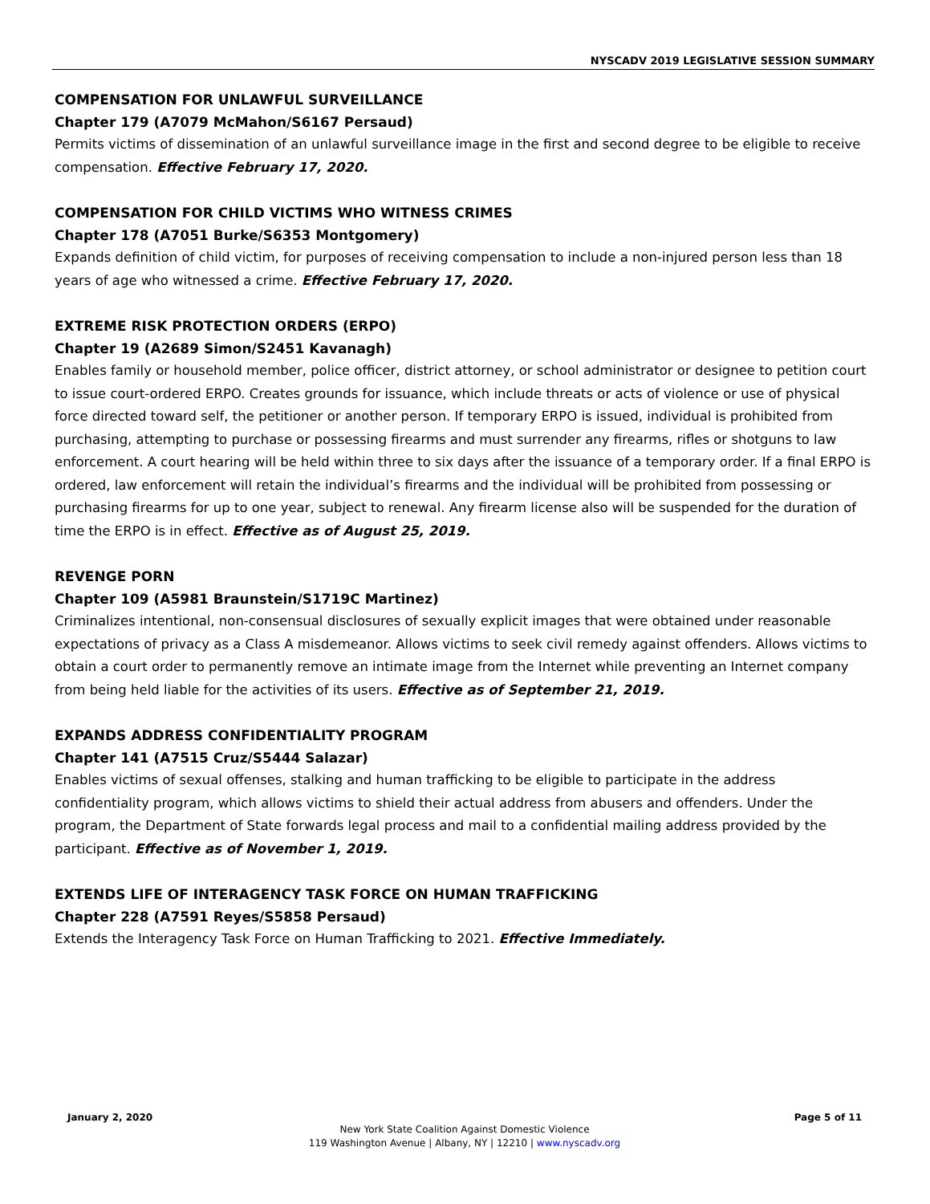NYSCADV 2019 LEGISLATIVE SESSION SUMMARY
COMPENSATION FOR UNLAWFUL SURVEILLANCE
Chapter 179 (A7079 McMahon/S6167 Persaud)
Permits victims of dissemination of an unlawful surveillance image in the first and second degree to be eligible to receive compensation. Effective February 17, 2020.
COMPENSATION FOR CHILD VICTIMS WHO WITNESS CRIMES
Chapter 178 (A7051 Burke/S6353 Montgomery)
Expands definition of child victim, for purposes of receiving compensation to include a non-injured person less than 18 years of age who witnessed a crime. Effective February 17, 2020.
EXTREME RISK PROTECTION ORDERS (ERPO)
Chapter 19 (A2689 Simon/S2451 Kavanagh)
Enables family or household member, police officer, district attorney, or school administrator or designee to petition court to issue court-ordered ERPO. Creates grounds for issuance, which include threats or acts of violence or use of physical force directed toward self, the petitioner or another person. If temporary ERPO is issued, individual is prohibited from purchasing, attempting to purchase or possessing firearms and must surrender any firearms, rifles or shotguns to law enforcement. A court hearing will be held within three to six days after the issuance of a temporary order. If a final ERPO is ordered, law enforcement will retain the individual’s firearms and the individual will be prohibited from possessing or purchasing firearms for up to one year, subject to renewal. Any firearm license also will be suspended for the duration of time the ERPO is in effect. Effective as of August 25, 2019.
REVENGE PORN
Chapter 109 (A5981 Braunstein/S1719C Martinez)
Criminalizes intentional, non-consensual disclosures of sexually explicit images that were obtained under reasonable expectations of privacy as a Class A misdemeanor. Allows victims to seek civil remedy against offenders. Allows victims to obtain a court order to permanently remove an intimate image from the Internet while preventing an Internet company from being held liable for the activities of its users. Effective as of September 21, 2019.
EXPANDS ADDRESS CONFIDENTIALITY PROGRAM
Chapter 141 (A7515 Cruz/S5444 Salazar)
Enables victims of sexual offenses, stalking and human trafficking to be eligible to participate in the address confidentiality program, which allows victims to shield their actual address from abusers and offenders. Under the program, the Department of State forwards legal process and mail to a confidential mailing address provided by the participant. Effective as of November 1, 2019.
EXTENDS LIFE OF INTERAGENCY TASK FORCE ON HUMAN TRAFFICKING
Chapter 228 (A7591 Reyes/S5858 Persaud)
Extends the Interagency Task Force on Human Trafficking to 2021. Effective Immediately.
January 2, 2020 Page 5 of 11
New York State Coalition Against Domestic Violence
119 Washington Avenue | Albany, NY | 12210 | www.nyscadv.org